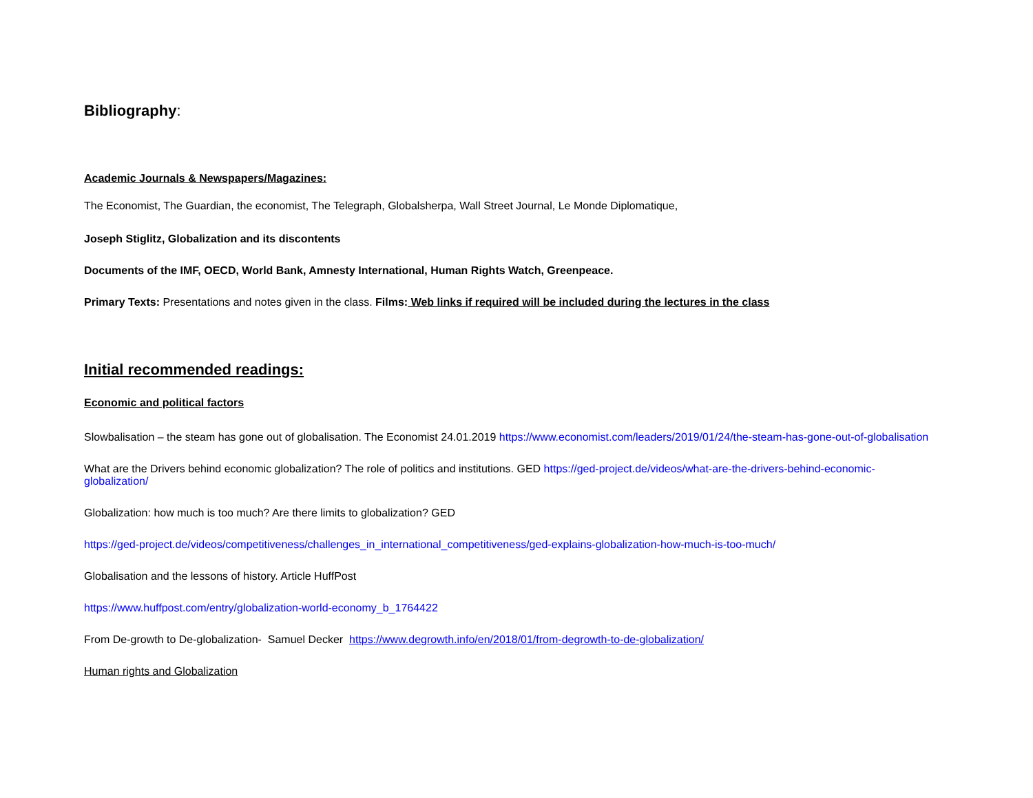Bibliography:
Academic Journals & Newspapers/Magazines:
The Economist, The Guardian, the economist, The Telegraph, Globalsherpa, Wall Street Journal, Le Monde Diplomatique,
Joseph Stiglitz, Globalization and its discontents
Documents of the IMF, OECD, World Bank, Amnesty International, Human Rights Watch, Greenpeace.
Primary Texts: Presentations and notes given in the class. Films: Web links if required will be included during the lectures in the class
Initial recommended readings:
Economic and political factors
Slowbalisation – the steam has gone out of globalisation. The Economist 24.01.2019 https://www.economist.com/leaders/2019/01/24/the-steam-has-gone-out-of-globalisation
What are the Drivers behind economic globalization? The role of politics and institutions. GED https://ged-project.de/videos/what-are-the-drivers-behind-economic-globalization/
Globalization: how much is too much? Are there limits to globalization? GED
https://ged-project.de/videos/competitiveness/challenges_in_international_competitiveness/ged-explains-globalization-how-much-is-too-much/
Globalisation and the lessons of history. Article HuffPost
https://www.huffpost.com/entry/globalization-world-economy_b_1764422
From De-growth to De-globalization- Samuel Decker https://www.degrowth.info/en/2018/01/from-degrowth-to-de-globalization/
Human rights and Globalization